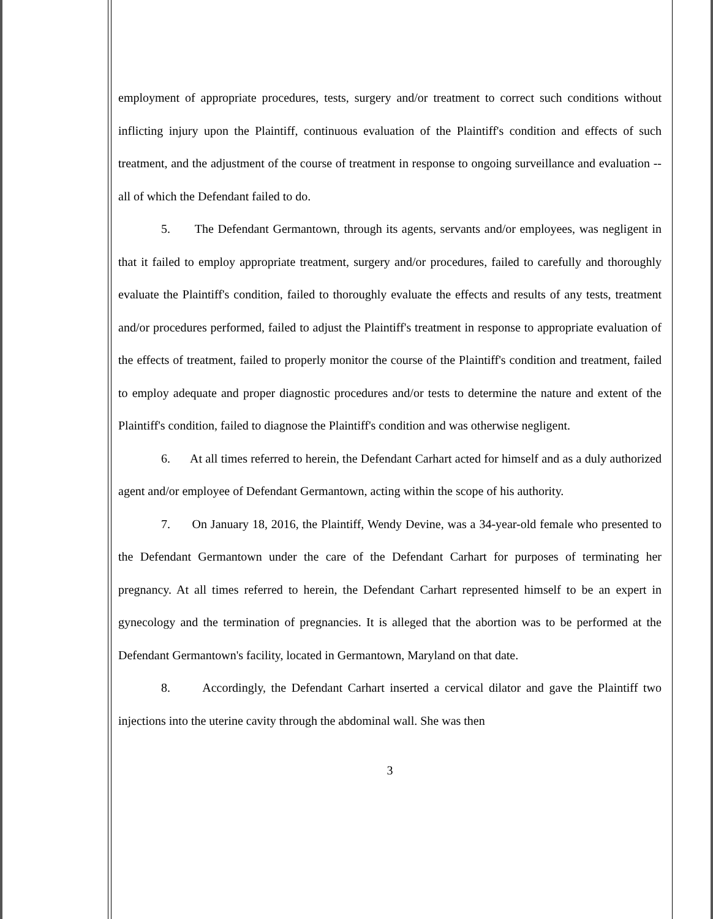employment of appropriate procedures, tests, surgery and/or treatment to correct such conditions without inflicting injury upon the Plaintiff, continuous evaluation of the Plaintiff's condition and effects of such treatment, and the adjustment of the course of treatment in response to ongoing surveillance and evaluation -- all of which the Defendant failed to do.
5. The Defendant Germantown, through its agents, servants and/or employees, was negligent in that it failed to employ appropriate treatment, surgery and/or procedures, failed to carefully and thoroughly evaluate the Plaintiff's condition, failed to thoroughly evaluate the effects and results of any tests, treatment and/or procedures performed, failed to adjust the Plaintiff's treatment in response to appropriate evaluation of the effects of treatment, failed to properly monitor the course of the Plaintiff's condition and treatment, failed to employ adequate and proper diagnostic procedures and/or tests to determine the nature and extent of the Plaintiff's condition, failed to diagnose the Plaintiff's condition and was otherwise negligent.
6. At all times referred to herein, the Defendant Carhart acted for himself and as a duly authorized agent and/or employee of Defendant Germantown, acting within the scope of his authority.
7. On January 18, 2016, the Plaintiff, Wendy Devine, was a 34-year-old female who presented to the Defendant Germantown under the care of the Defendant Carhart for purposes of terminating her pregnancy. At all times referred to herein, the Defendant Carhart represented himself to be an expert in gynecology and the termination of pregnancies. It is alleged that the abortion was to be performed at the Defendant Germantown's facility, located in Germantown, Maryland on that date.
8. Accordingly, the Defendant Carhart inserted a cervical dilator and gave the Plaintiff two injections into the uterine cavity through the abdominal wall. She was then
3